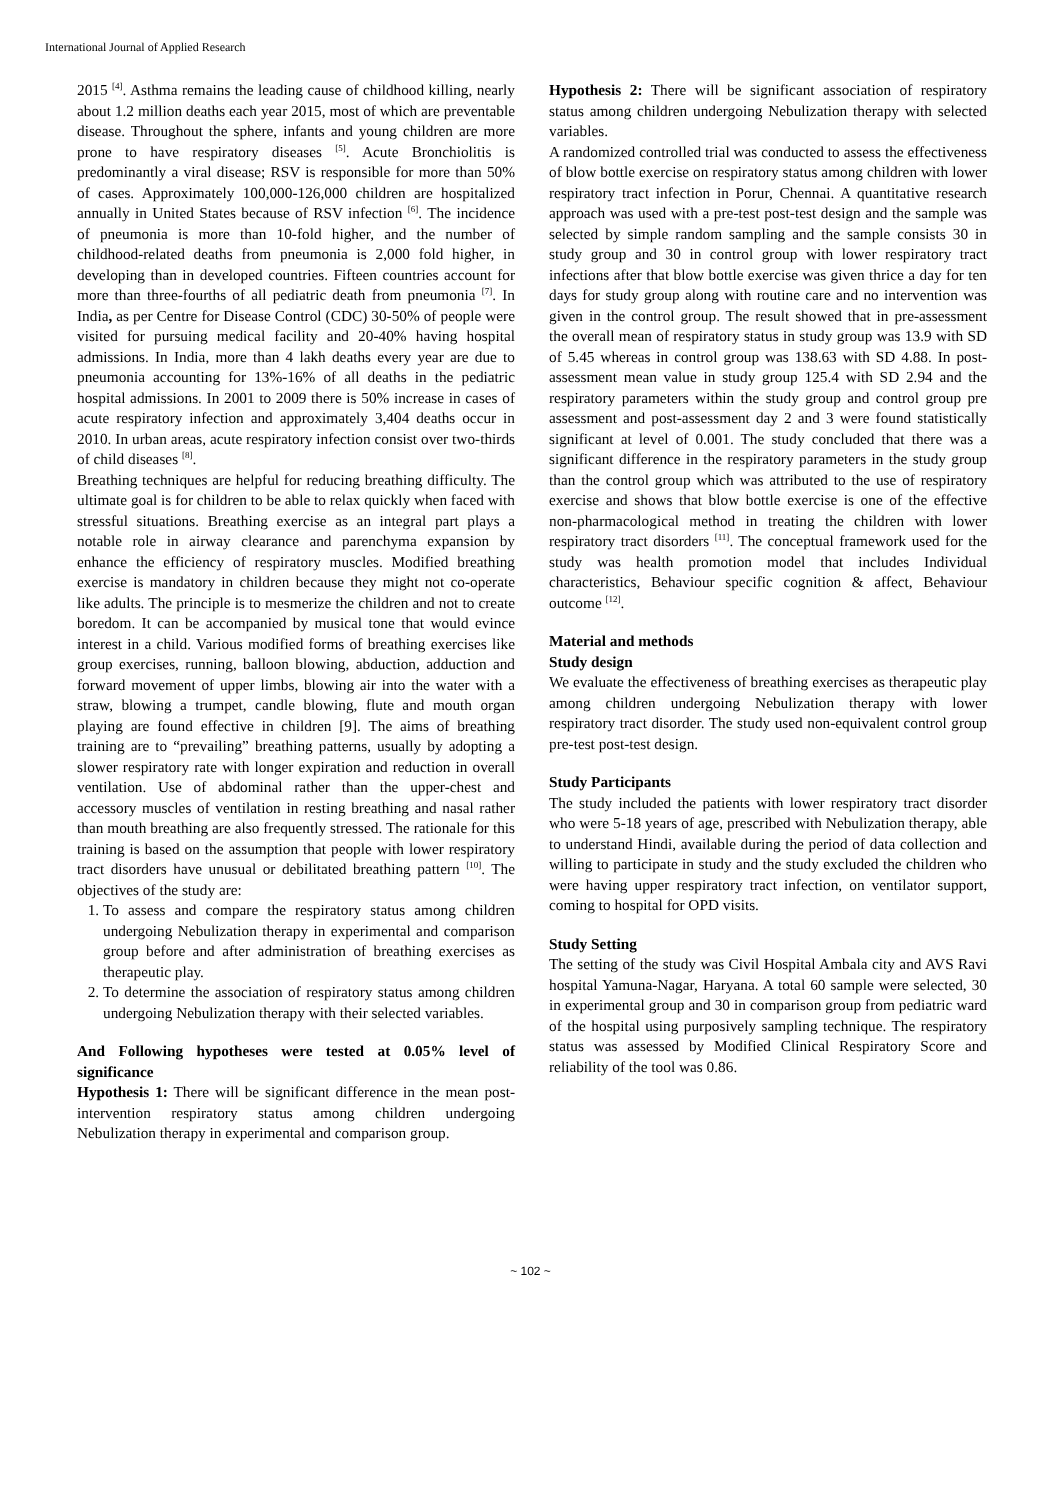International Journal of Applied Research
2015 <sup>[4]</sup>. Asthma remains the leading cause of childhood killing, nearly about 1.2 million deaths each year 2015, most of which are preventable disease. Throughout the sphere, infants and young children are more prone to have respiratory diseases <sup>[5]</sup>. Acute Bronchiolitis is predominantly a viral disease; RSV is responsible for more than 50% of cases. Approximately 100,000-126,000 children are hospitalized annually in United States because of RSV infection <sup>[6]</sup>. The incidence of pneumonia is more than 10-fold higher, and the number of childhood-related deaths from pneumonia is 2,000 fold higher, in developing than in developed countries. Fifteen countries account for more than three-fourths of all pediatric death from pneumonia <sup>[7]</sup>. In India, as per Centre for Disease Control (CDC) 30-50% of people were visited for pursuing medical facility and 20-40% having hospital admissions. In India, more than 4 lakh deaths every year are due to pneumonia accounting for 13%-16% of all deaths in the pediatric hospital admissions. In 2001 to 2009 there is 50% increase in cases of acute respiratory infection and approximately 3,404 deaths occur in 2010. In urban areas, acute respiratory infection consist over two-thirds of child diseases <sup>[8]</sup>.
Breathing techniques are helpful for reducing breathing difficulty. The ultimate goal is for children to be able to relax quickly when faced with stressful situations. Breathing exercise as an integral part plays a notable role in airway clearance and parenchyma expansion by enhance the efficiency of respiratory muscles. Modified breathing exercise is mandatory in children because they might not co-operate like adults. The principle is to mesmerize the children and not to create boredom. It can be accompanied by musical tone that would evince interest in a child. Various modified forms of breathing exercises like group exercises, running, balloon blowing, abduction, adduction and forward movement of upper limbs, blowing air into the water with a straw, blowing a trumpet, candle blowing, flute and mouth organ playing are found effective in children [9]. The aims of breathing training are to “prevailing” breathing patterns, usually by adopting a slower respiratory rate with longer expiration and reduction in overall ventilation. Use of abdominal rather than the upper-chest and accessory muscles of ventilation in resting breathing and nasal rather than mouth breathing are also frequently stressed. The rationale for this training is based on the assumption that people with lower respiratory tract disorders have unusual or debilitated breathing pattern <sup>[10]</sup>. The objectives of the study are:
1. To assess and compare the respiratory status among children undergoing Nebulization therapy in experimental and comparison group before and after administration of breathing exercises as therapeutic play.
2. To determine the association of respiratory status among children undergoing Nebulization therapy with their selected variables.
And Following hypotheses were tested at 0.05% level of significance
Hypothesis 1: There will be significant difference in the mean post-intervention respiratory status among children undergoing Nebulization therapy in experimental and comparison group.
Hypothesis 2: There will be significant association of respiratory status among children undergoing Nebulization therapy with selected variables.
A randomized controlled trial was conducted to assess the effectiveness of blow bottle exercise on respiratory status among children with lower respiratory tract infection in Porur, Chennai. A quantitative research approach was used with a pre-test post-test design and the sample was selected by simple random sampling and the sample consists 30 in study group and 30 in control group with lower respiratory tract infections after that blow bottle exercise was given thrice a day for ten days for study group along with routine care and no intervention was given in the control group. The result showed that in pre-assessment the overall mean of respiratory status in study group was 13.9 with SD of 5.45 whereas in control group was 138.63 with SD 4.88. In post-assessment mean value in study group 125.4 with SD 2.94 and the respiratory parameters within the study group and control group pre assessment and post-assessment day 2 and 3 were found statistically significant at level of 0.001. The study concluded that there was a significant difference in the respiratory parameters in the study group than the control group which was attributed to the use of respiratory exercise and shows that blow bottle exercise is one of the effective non-pharmacological method in treating the children with lower respiratory tract disorders <sup>[11]</sup>. The conceptual framework used for the study was health promotion model that includes Individual characteristics, Behaviour specific cognition & affect, Behaviour outcome <sup>[12]</sup>.
Material and methods
Study design
We evaluate the effectiveness of breathing exercises as therapeutic play among children undergoing Nebulization therapy with lower respiratory tract disorder. The study used non-equivalent control group pre-test post-test design.
Study Participants
The study included the patients with lower respiratory tract disorder who were 5-18 years of age, prescribed with Nebulization therapy, able to understand Hindi, available during the period of data collection and willing to participate in study and the study excluded the children who were having upper respiratory tract infection, on ventilator support, coming to hospital for OPD visits.
Study Setting
The setting of the study was Civil Hospital Ambala city and AVS Ravi hospital Yamuna-Nagar, Haryana. A total 60 sample were selected, 30 in experimental group and 30 in comparison group from pediatric ward of the hospital using purposively sampling technique. The respiratory status was assessed by Modified Clinical Respiratory Score and reliability of the tool was 0.86.
~ 102 ~